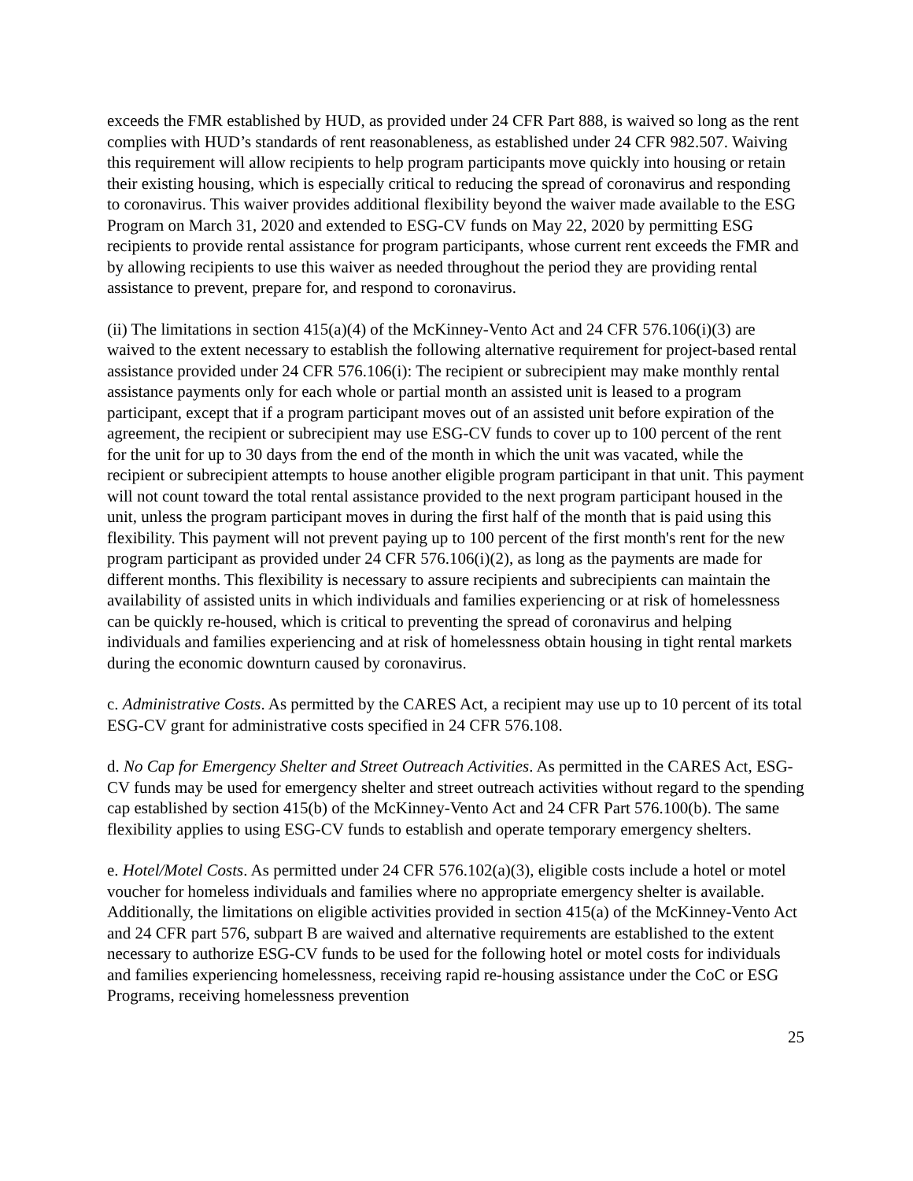exceeds the FMR established by HUD, as provided under 24 CFR Part 888, is waived so long as the rent complies with HUD’s standards of rent reasonableness, as established under 24 CFR 982.507. Waiving this requirement will allow recipients to help program participants move quickly into housing or retain their existing housing, which is especially critical to reducing the spread of coronavirus and responding to coronavirus. This waiver provides additional flexibility beyond the waiver made available to the ESG Program on March 31, 2020 and extended to ESG-CV funds on May 22, 2020 by permitting ESG recipients to provide rental assistance for program participants, whose current rent exceeds the FMR and by allowing recipients to use this waiver as needed throughout the period they are providing rental assistance to prevent, prepare for, and respond to coronavirus.
(ii) The limitations in section 415(a)(4) of the McKinney-Vento Act and 24 CFR 576.106(i)(3) are waived to the extent necessary to establish the following alternative requirement for project-based rental assistance provided under 24 CFR 576.106(i): The recipient or subrecipient may make monthly rental assistance payments only for each whole or partial month an assisted unit is leased to a program participant, except that if a program participant moves out of an assisted unit before expiration of the agreement, the recipient or subrecipient may use ESG-CV funds to cover up to 100 percent of the rent for the unit for up to 30 days from the end of the month in which the unit was vacated, while the recipient or subrecipient attempts to house another eligible program participant in that unit. This payment will not count toward the total rental assistance provided to the next program participant housed in the unit, unless the program participant moves in during the first half of the month that is paid using this flexibility. This payment will not prevent paying up to 100 percent of the first month's rent for the new program participant as provided under 24 CFR 576.106(i)(2), as long as the payments are made for different months. This flexibility is necessary to assure recipients and subrecipients can maintain the availability of assisted units in which individuals and families experiencing or at risk of homelessness can be quickly re-housed, which is critical to preventing the spread of coronavirus and helping individuals and families experiencing and at risk of homelessness obtain housing in tight rental markets during the economic downturn caused by coronavirus.
c. Administrative Costs. As permitted by the CARES Act, a recipient may use up to 10 percent of its total ESG-CV grant for administrative costs specified in 24 CFR 576.108.
d. No Cap for Emergency Shelter and Street Outreach Activities. As permitted in the CARES Act, ESG-CV funds may be used for emergency shelter and street outreach activities without regard to the spending cap established by section 415(b) of the McKinney-Vento Act and 24 CFR Part 576.100(b). The same flexibility applies to using ESG-CV funds to establish and operate temporary emergency shelters.
e. Hotel/Motel Costs. As permitted under 24 CFR 576.102(a)(3), eligible costs include a hotel or motel voucher for homeless individuals and families where no appropriate emergency shelter is available. Additionally, the limitations on eligible activities provided in section 415(a) of the McKinney-Vento Act and 24 CFR part 576, subpart B are waived and alternative requirements are established to the extent necessary to authorize ESG-CV funds to be used for the following hotel or motel costs for individuals and families experiencing homelessness, receiving rapid re-housing assistance under the CoC or ESG Programs, receiving homelessness prevention
25